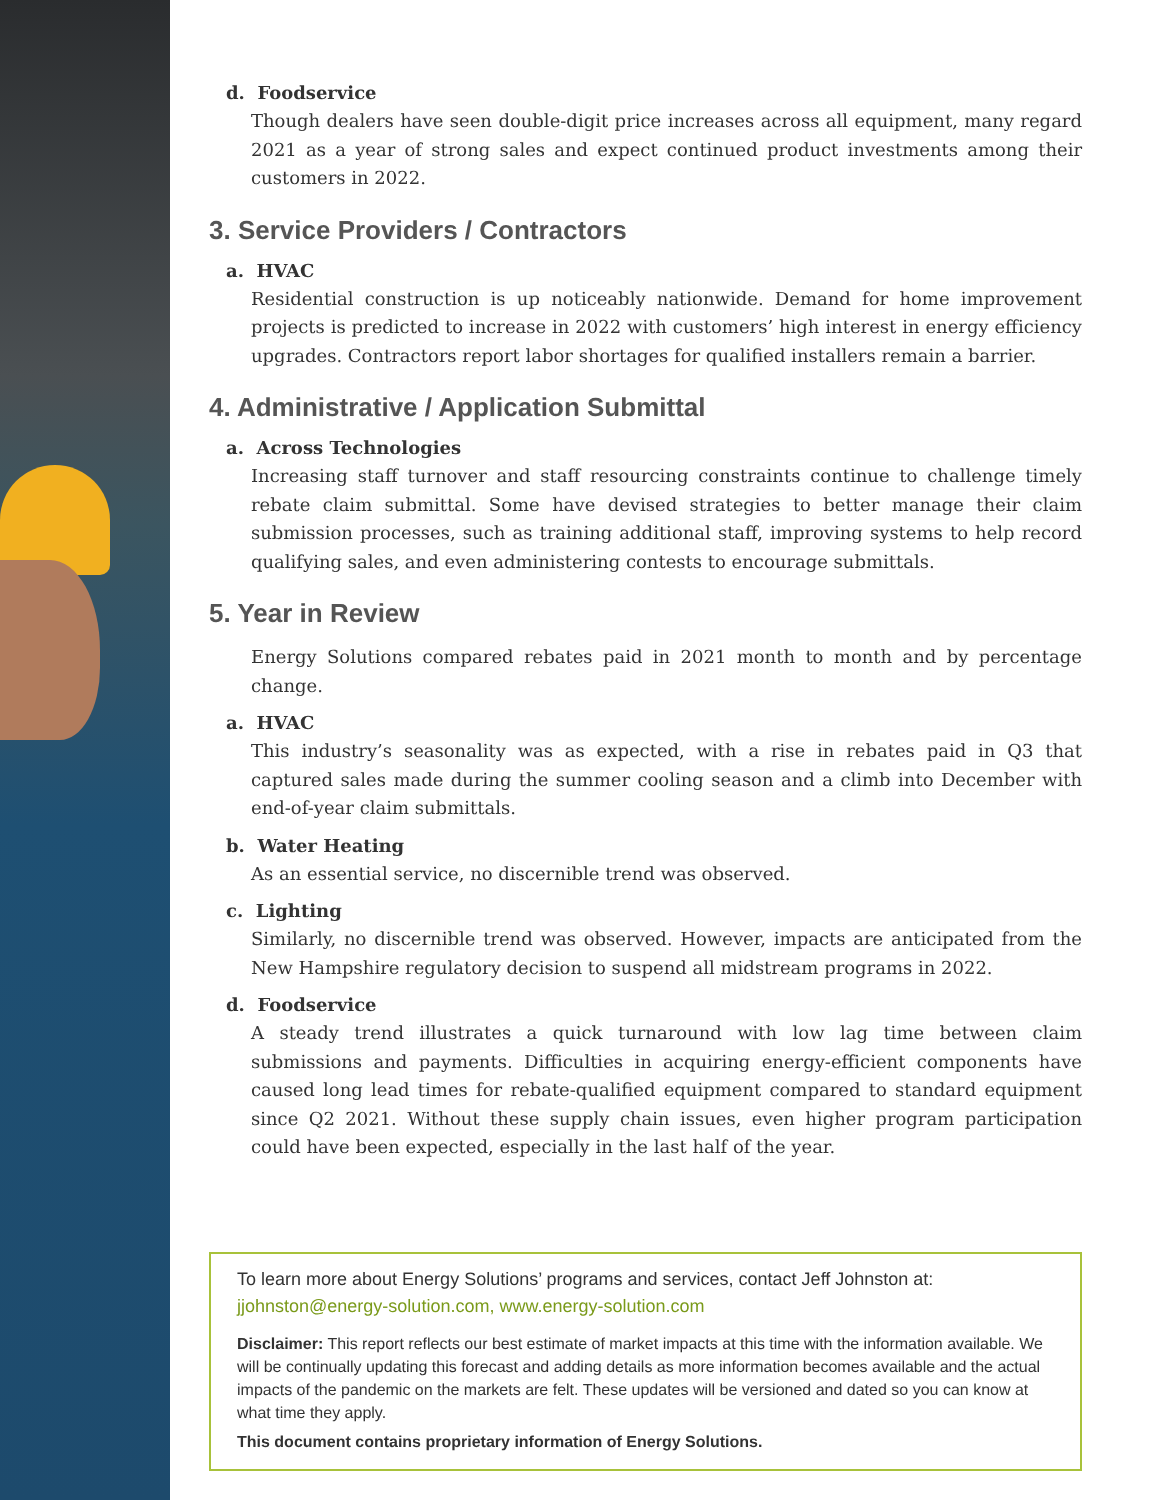d. Foodservice
Though dealers have seen double-digit price increases across all equipment, many regard 2021 as a year of strong sales and expect continued product investments among their customers in 2022.
3. Service Providers / Contractors
a. HVAC
Residential construction is up noticeably nationwide. Demand for home improvement projects is predicted to increase in 2022 with customers’ high interest in energy efficiency upgrades. Contractors report labor shortages for qualified installers remain a barrier.
4. Administrative / Application Submittal
a. Across Technologies
Increasing staff turnover and staff resourcing constraints continue to challenge timely rebate claim submittal. Some have devised strategies to better manage their claim submission processes, such as training additional staff, improving systems to help record qualifying sales, and even administering contests to encourage submittals.
5. Year in Review
Energy Solutions compared rebates paid in 2021 month to month and by percentage change.
a. HVAC
This industry’s seasonality was as expected, with a rise in rebates paid in Q3 that captured sales made during the summer cooling season and a climb into December with end-of-year claim submittals.
b. Water Heating
As an essential service, no discernible trend was observed.
c. Lighting
Similarly, no discernible trend was observed. However, impacts are anticipated from the New Hampshire regulatory decision to suspend all midstream programs in 2022.
d. Foodservice
A steady trend illustrates a quick turnaround with low lag time between claim submissions and payments. Difficulties in acquiring energy-efficient components have caused long lead times for rebate-qualified equipment compared to standard equipment since Q2 2021. Without these supply chain issues, even higher program participation could have been expected, especially in the last half of the year.
To learn more about Energy Solutions’ programs and services, contact Jeff Johnston at:
jjohnston@energy-solution.com, www.energy-solution.com
Disclaimer: This report reflects our best estimate of market impacts at this time with the information available. We will be continually updating this forecast and adding details as more information becomes available and the actual impacts of the pandemic on the markets are felt. These updates will be versioned and dated so you can know at what time they apply.
This document contains proprietary information of Energy Solutions.